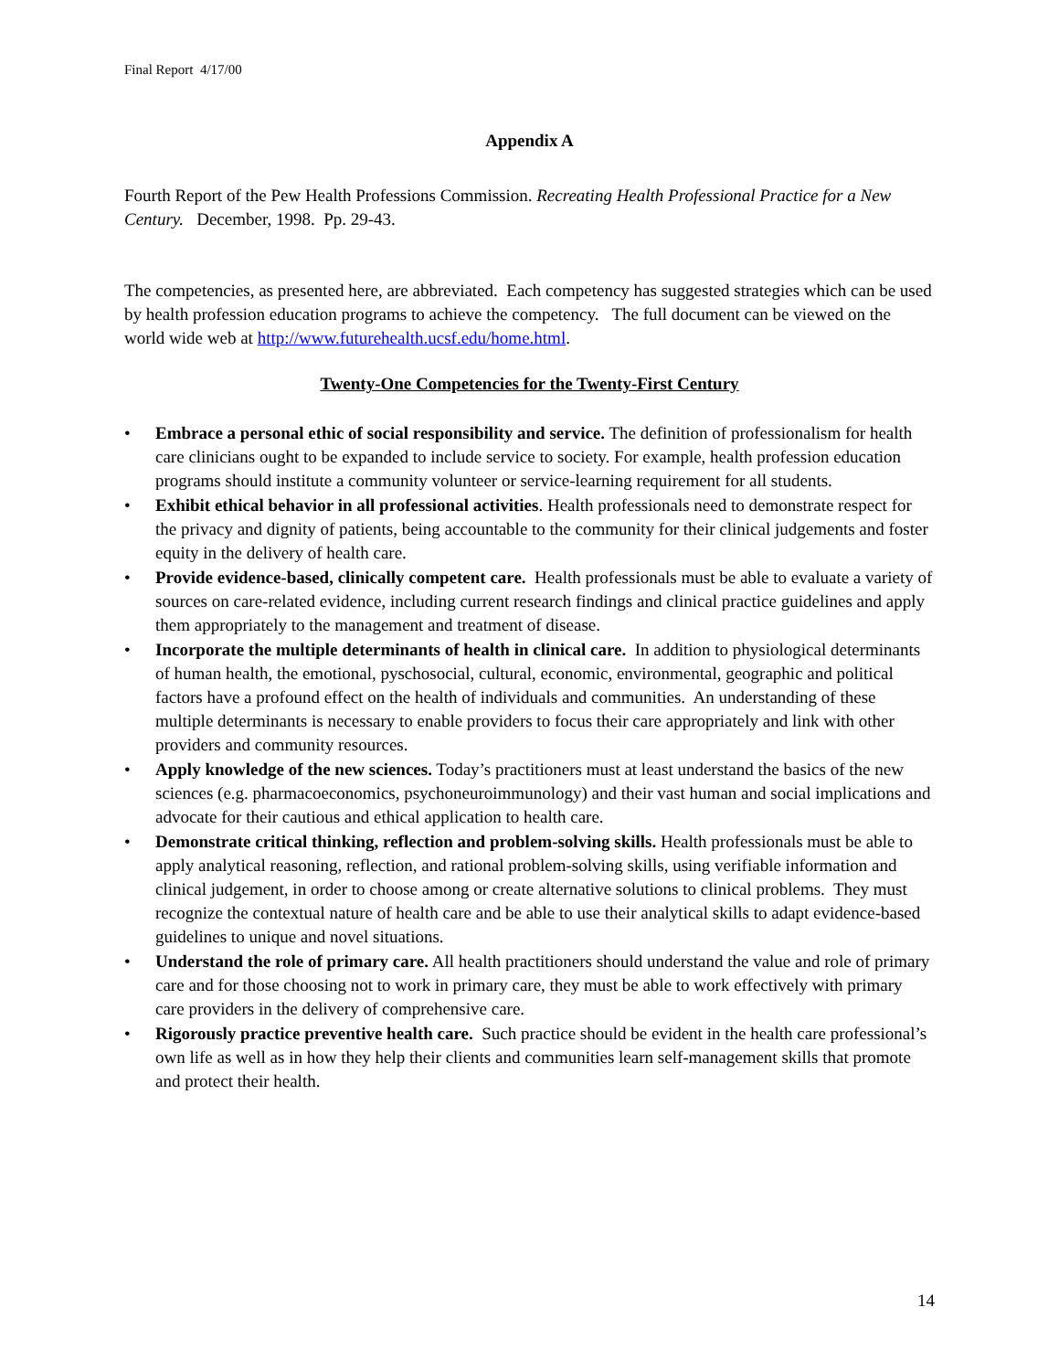Final Report 4/17/00
Appendix A
Fourth Report of the Pew Health Professions Commission. Recreating Health Professional Practice for a New Century. December, 1998. Pp. 29-43.
The competencies, as presented here, are abbreviated. Each competency has suggested strategies which can be used by health profession education programs to achieve the competency. The full document can be viewed on the world wide web at http://www.futurehealth.ucsf.edu/home.html.
Twenty-One Competencies for the Twenty-First Century
• Embrace a personal ethic of social responsibility and service. The definition of professionalism for health care clinicians ought to be expanded to include service to society. For example, health profession education programs should institute a community volunteer or service-learning requirement for all students.
• Exhibit ethical behavior in all professional activities. Health professionals need to demonstrate respect for the privacy and dignity of patients, being accountable to the community for their clinical judgements and foster equity in the delivery of health care.
• Provide evidence-based, clinically competent care. Health professionals must be able to evaluate a variety of sources on care-related evidence, including current research findings and clinical practice guidelines and apply them appropriately to the management and treatment of disease.
• Incorporate the multiple determinants of health in clinical care. In addition to physiological determinants of human health, the emotional, pyschosocial, cultural, economic, environmental, geographic and political factors have a profound effect on the health of individuals and communities. An understanding of these multiple determinants is necessary to enable providers to focus their care appropriately and link with other providers and community resources.
• Apply knowledge of the new sciences. Today’s practitioners must at least understand the basics of the new sciences (e.g. pharmacoeconomics, psychoneuroimmunology) and their vast human and social implications and advocate for their cautious and ethical application to health care.
• Demonstrate critical thinking, reflection and problem-solving skills. Health professionals must be able to apply analytical reasoning, reflection, and rational problem-solving skills, using verifiable information and clinical judgement, in order to choose among or create alternative solutions to clinical problems. They must recognize the contextual nature of health care and be able to use their analytical skills to adapt evidence-based guidelines to unique and novel situations.
• Understand the role of primary care. All health practitioners should understand the value and role of primary care and for those choosing not to work in primary care, they must be able to work effectively with primary care providers in the delivery of comprehensive care.
• Rigorously practice preventive health care. Such practice should be evident in the health care professional’s own life as well as in how they help their clients and communities learn self-management skills that promote and protect their health.
14